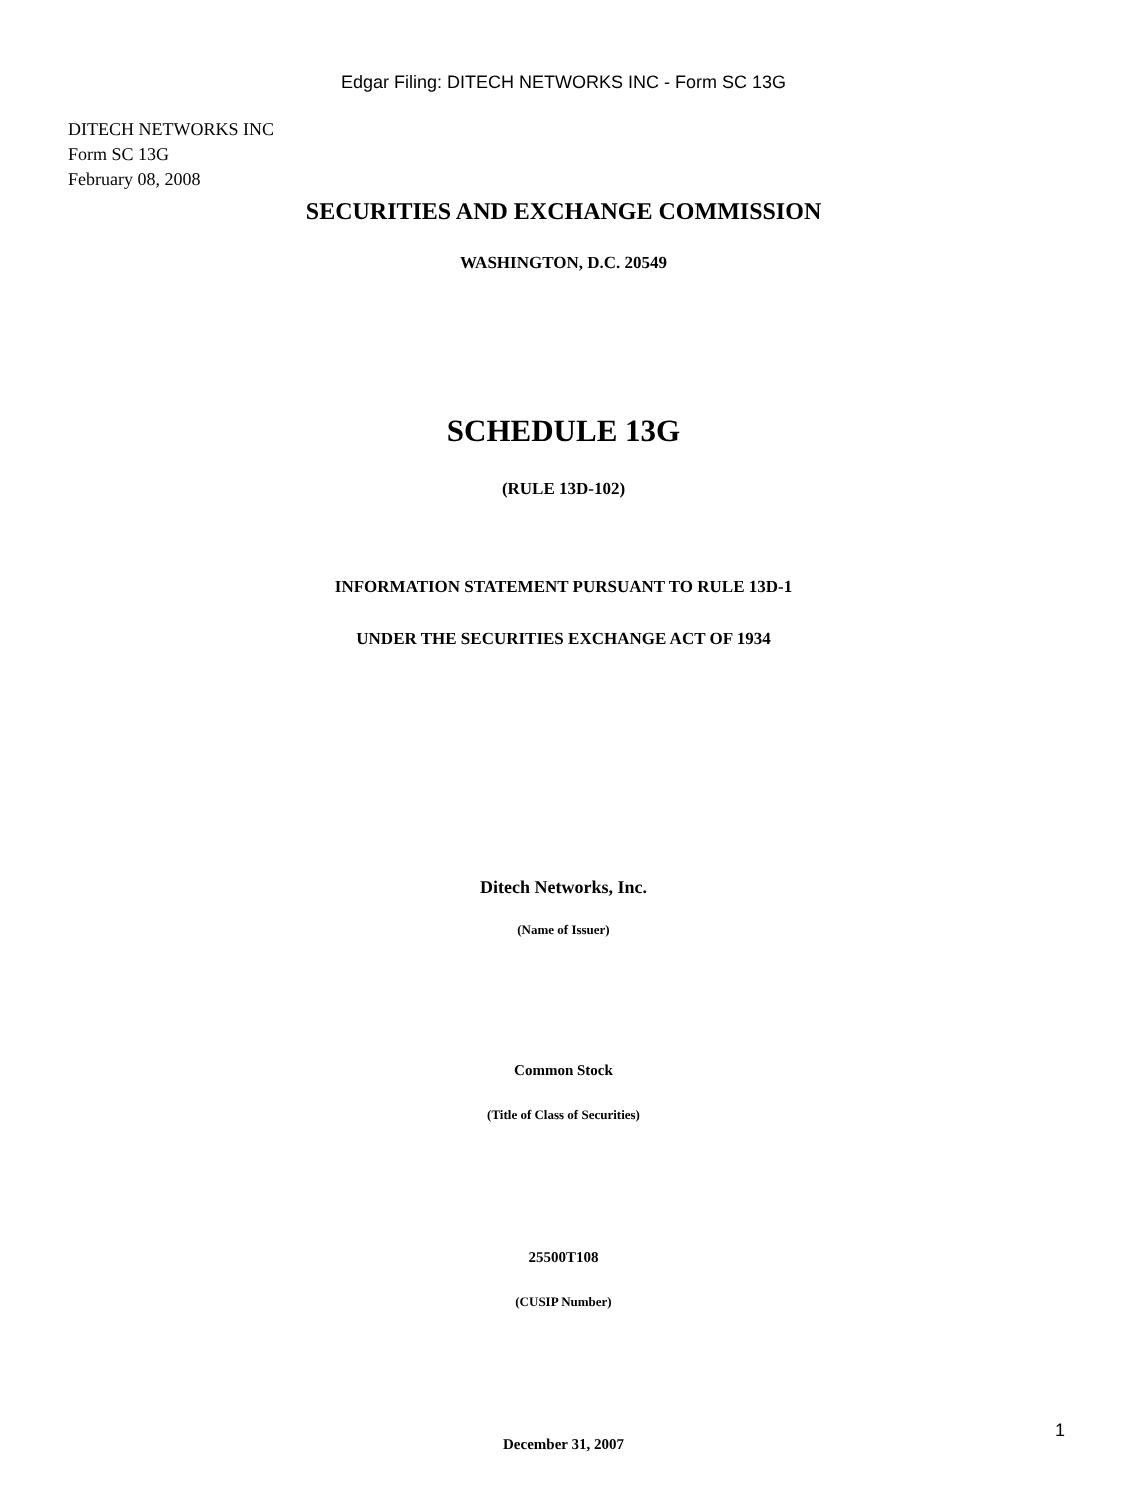Edgar Filing: DITECH NETWORKS INC - Form SC 13G
DITECH NETWORKS INC
Form SC 13G
February 08, 2008
SECURITIES AND EXCHANGE COMMISSION
WASHINGTON, D.C. 20549
SCHEDULE 13G
(RULE 13D-102)
INFORMATION STATEMENT PURSUANT TO RULE 13D-1
UNDER THE SECURITIES EXCHANGE ACT OF 1934
Ditech Networks, Inc.
(Name of Issuer)
Common Stock
(Title of Class of Securities)
25500T108
(CUSIP Number)
December 31, 2007
1